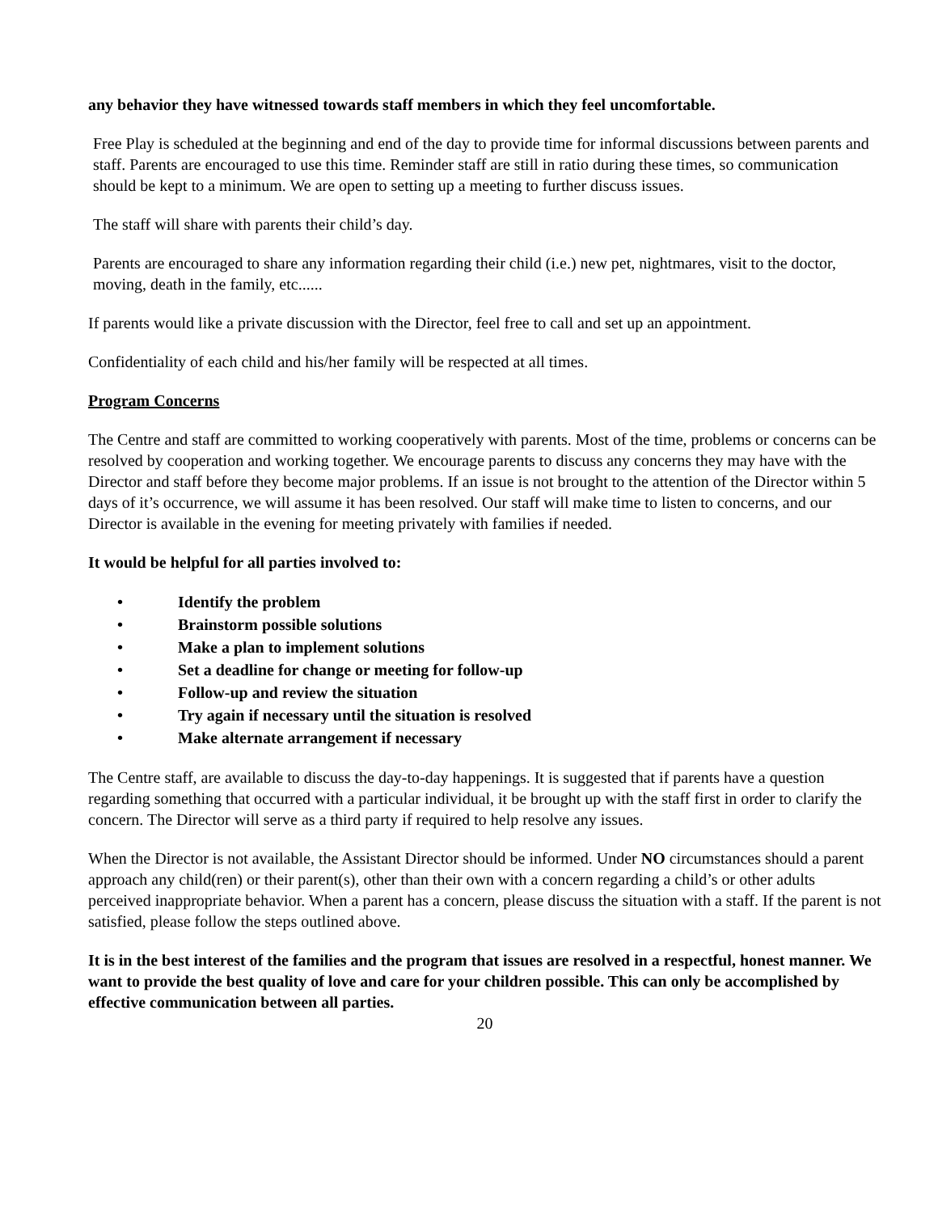any behavior they have witnessed towards staff members in which they feel uncomfortable.
Free Play is scheduled at the beginning and end of the day to provide time for informal discussions between parents and staff. Parents are encouraged to use this time. Reminder staff are still in ratio during these times, so communication should be kept to a minimum. We are open to setting up a meeting to further discuss issues.
The staff will share with parents their child’s day.
Parents are encouraged to share any information regarding their child (i.e.) new pet, nightmares, visit to the doctor, moving, death in the family, etc......
If parents would like a private discussion with the Director, feel free to call and set up an appointment.
Confidentiality of each child and his/her family will be respected at all times.
Program Concerns
The Centre and staff are committed to working cooperatively with parents. Most of the time, problems or concerns can be resolved by cooperation and working together. We encourage parents to discuss any concerns they may have with the Director and staff before they become major problems. If an issue is not brought to the attention of the Director within 5 days of it’s occurrence, we will assume it has been resolved. Our staff will make time to listen to concerns, and our Director is available in the evening for meeting privately with families if needed.
It would be helpful for all parties involved to:
• Identify the problem
• Brainstorm possible solutions
• Make a plan to implement solutions
• Set a deadline for change or meeting for follow-up
• Follow-up and review the situation
• Try again if necessary until the situation is resolved
• Make alternate arrangement if necessary
The Centre staff, are available to discuss the day-to-day happenings. It is suggested that if parents have a question regarding something that occurred with a particular individual, it be brought up with the staff first in order to clarify the concern. The Director will serve as a third party if required to help resolve any issues.
When the Director is not available, the Assistant Director should be informed. Under NO circumstances should a parent approach any child(ren) or their parent(s), other than their own with a concern regarding a child’s or other adults perceived inappropriate behavior. When a parent has a concern, please discuss the situation with a staff. If the parent is not satisfied, please follow the steps outlined above.
It is in the best interest of the families and the program that issues are resolved in a respectful, honest manner. We want to provide the best quality of love and care for your children possible. This can only be accomplished by effective communication between all parties.
20